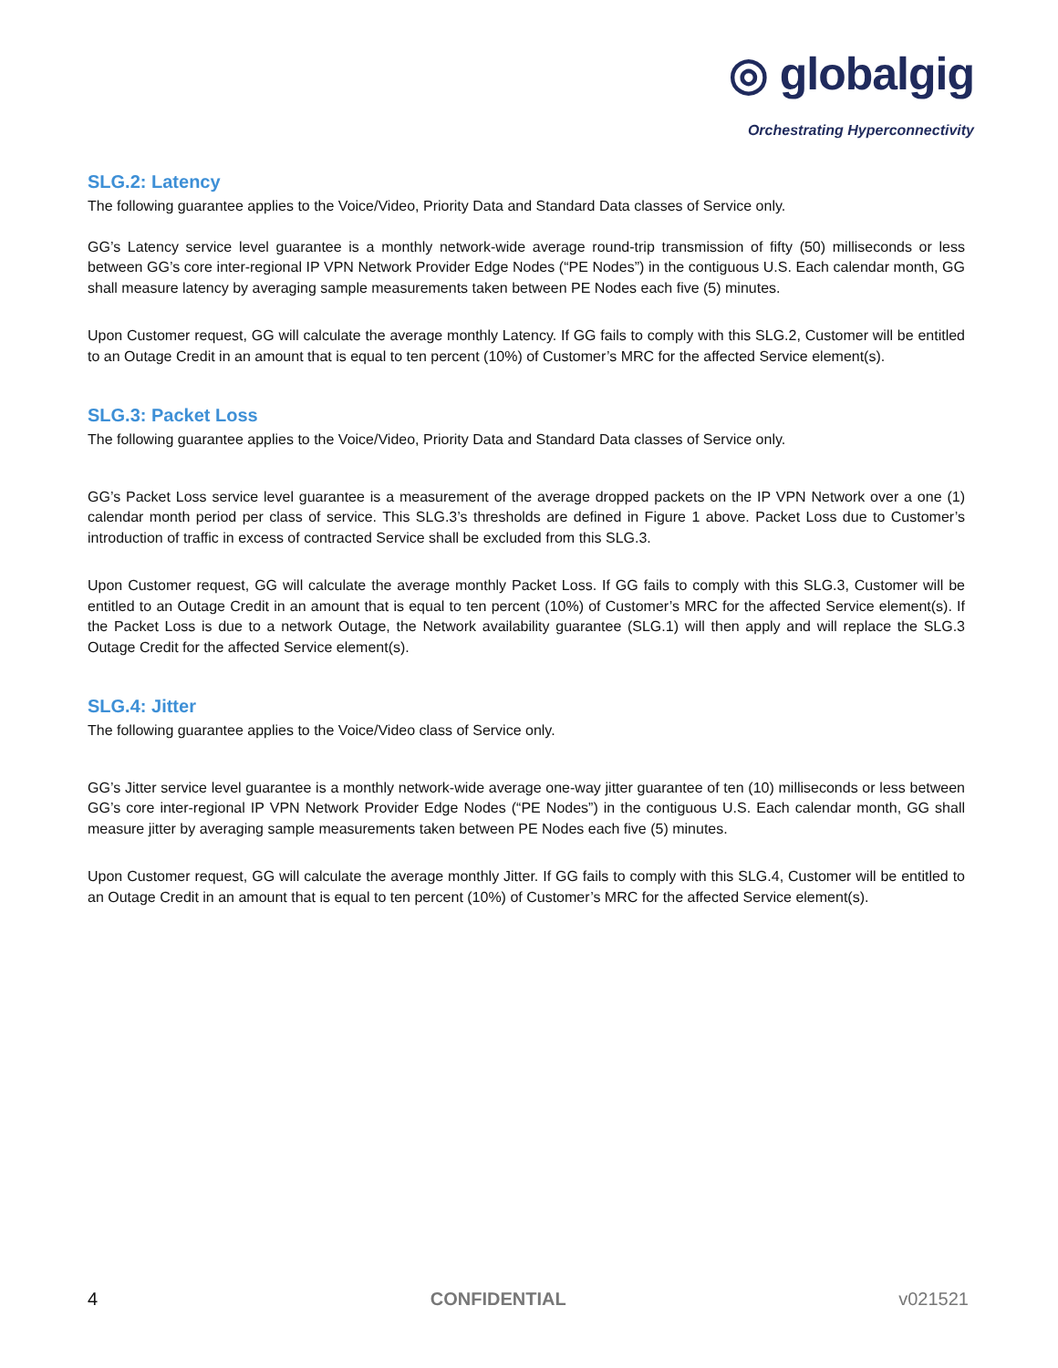◎ globalgig
Orchestrating Hyperconnectivity
SLG.2: Latency
The following guarantee applies to the Voice/Video, Priority Data and Standard Data classes of Service only.
GG’s Latency service level guarantee is a monthly network-wide average round-trip transmission of fifty (50) milliseconds or less between GG’s core inter-regional IP VPN Network Provider Edge Nodes (“PE Nodes”) in the contiguous U.S. Each calendar month, GG shall measure latency by averaging sample measurements taken between PE Nodes each five (5) minutes.
Upon Customer request, GG will calculate the average monthly Latency. If GG fails to comply with this SLG.2, Customer will be entitled to an Outage Credit in an amount that is equal to ten percent (10%) of Customer’s MRC for the affected Service element(s).
SLG.3: Packet Loss
The following guarantee applies to the Voice/Video, Priority Data and Standard Data classes of Service only.
GG’s Packet Loss service level guarantee is a measurement of the average dropped packets on the IP VPN Network over a one (1) calendar month period per class of service. This SLG.3’s thresholds are defined in Figure 1 above. Packet Loss due to Customer’s introduction of traffic in excess of contracted Service shall be excluded from this SLG.3.
Upon Customer request, GG will calculate the average monthly Packet Loss. If GG fails to comply with this SLG.3, Customer will be entitled to an Outage Credit in an amount that is equal to ten percent (10%) of Customer’s MRC for the affected Service element(s). If the Packet Loss is due to a network Outage, the Network availability guarantee (SLG.1) will then apply and will replace the SLG.3 Outage Credit for the affected Service element(s).
SLG.4: Jitter
The following guarantee applies to the Voice/Video class of Service only.
GG’s Jitter service level guarantee is a monthly network-wide average one-way jitter guarantee of ten (10) milliseconds or less between GG’s core inter-regional IP VPN Network Provider Edge Nodes (“PE Nodes”) in the contiguous U.S. Each calendar month, GG shall measure jitter by averaging sample measurements taken between PE Nodes each five (5) minutes.
Upon Customer request, GG will calculate the average monthly Jitter. If GG fails to comply with this SLG.4, Customer will be entitled to an Outage Credit in an amount that is equal to ten percent (10%) of Customer’s MRC for the affected Service element(s).
4 CONFIDENTIAL v021521